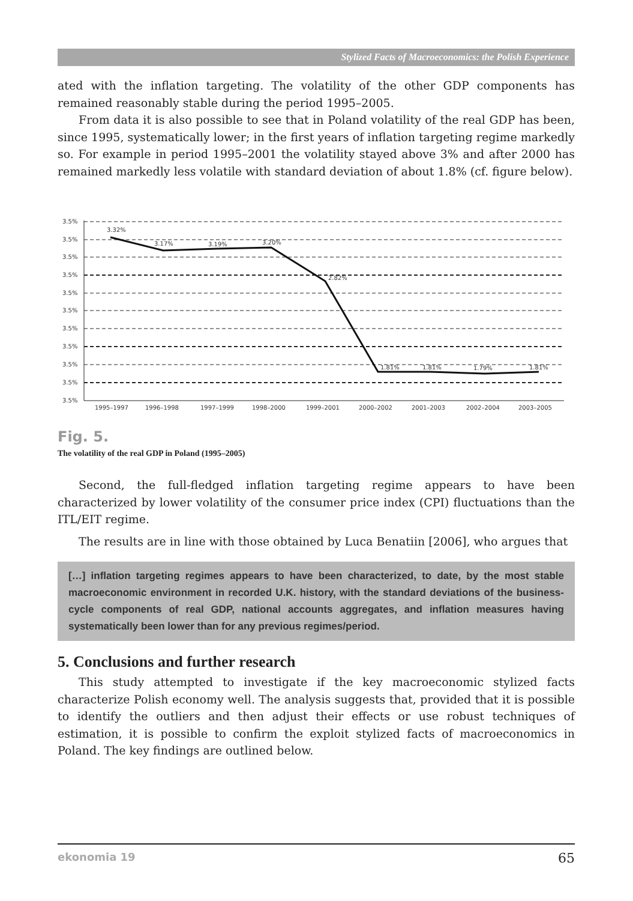Stylized Facts of Macroeconomics: the Polish Experience
ated with the inflation targeting. The volatility of the other GDP components has remained reasonably stable during the period 1995–2005.
From data it is also possible to see that in Poland volatility of the real GDP has been, since 1995, systematically lower; in the first years of inflation targeting regime markedly so. For example in period 1995–2001 the volatility stayed above 3% and after 2000 has remained markedly less volatile with standard deviation of about 1.8% (cf. figure below).
3.5%
3.5%
3.5%
3.5%
3.5%
3.5%
3.5%
3.5%
3.5%
3.5%
3.5%
3.32%
3.17%
3.19%
3.20%
2.82%
1.81%
1.81%
1.79%
1.81%
1995–1997
1996–1998
1997–1999
1998–2000
1999–2001
2000–2002
2001–2003
2002–2004
2003–2005
Fig. 5.
The volatility of the real GDP in Poland (1995–2005)
Second, the full-fledged inflation targeting regime appears to have been characterized by lower volatility of the consumer price index (CPI) fluctuations than the ITL/EIT regime.
The results are in line with those obtained by Luca Benatiin [2006], who argues that
[…] inflation targeting regimes appears to have been characterized, to date, by the most stable macroeconomic environment in recorded U.K. history, with the standard deviations of the business-cycle components of real GDP, national accounts aggregates, and inflation measures having systematically been lower than for any previous regimes/period.
5. Conclusions and further research
This study attempted to investigate if the key macroeconomic stylized facts characterize Polish economy well. The analysis suggests that, provided that it is possible to identify the outliers and then adjust their effects or use robust techniques of estimation, it is possible to confirm the exploit stylized facts of macroeconomics in Poland. The key findings are outlined below.
ekonomia 19 65